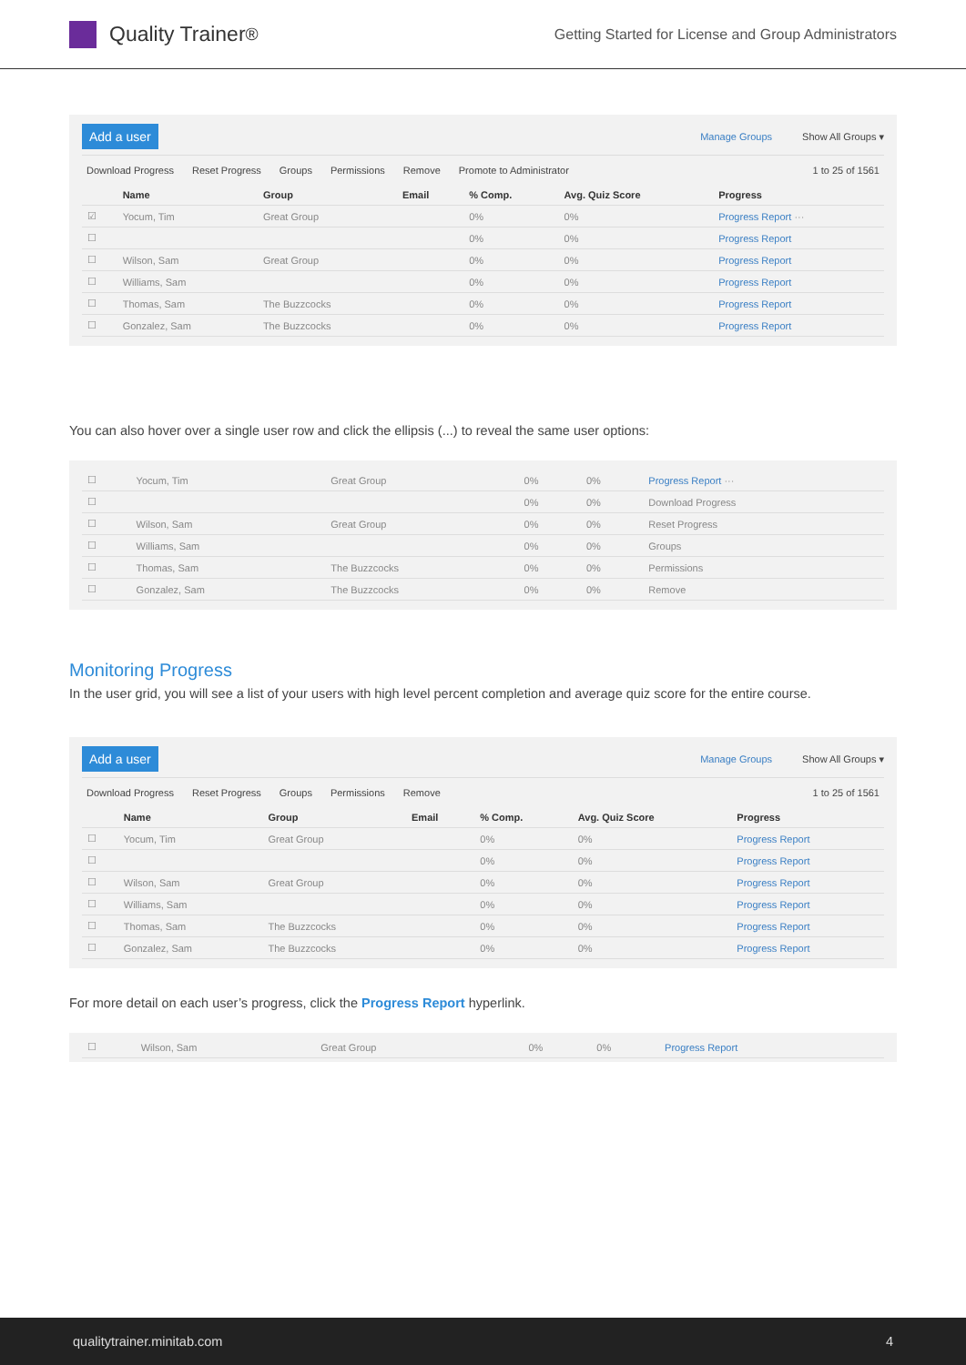Quality Trainer<sup>®</sup>
Getting Started for License and Group Administrators
Add a user Manage Groups Show All Groups ▾
Download Progress Reset Progress Groups Permissions Remove Promote to Administrator 1 to 25 of 1561
| | Name | Group | Email | % Comp. | Avg. Quiz Score | Progress |
| --- | --- | --- | --- | --- | --- | --- |
| ☑ | Yocum, Tim | Great Group | | 0% | 0% | Progress Report ··· |
| ☐ | | | | 0% | 0% | Progress Report |
| ☐ | Wilson, Sam | Great Group | | 0% | 0% | Progress Report |
| ☐ | Williams, Sam | | | 0% | 0% | Progress Report |
| ☐ | Thomas, Sam | The Buzzcocks | | 0% | 0% | Progress Report |
| ☐ | Gonzalez, Sam | The Buzzcocks | | 0% | 0% | Progress Report |
You can also hover over a single user row and click the ellipsis (...) to reveal the same user options:
| ☐ | Yocum, Tim | Great Group | 0% | 0% | Progress Report ··· |
| ☐ | | | 0% | 0% | Download Progress |
| ☐ | Wilson, Sam | Great Group | 0% | 0% | Reset Progress |
| ☐ | Williams, Sam | | 0% | 0% | Groups |
| ☐ | Thomas, Sam | The Buzzcocks | 0% | 0% | Permissions |
| ☐ | Gonzalez, Sam | The Buzzcocks | 0% | 0% | Remove |
Monitoring Progress
In the user grid, you will see a list of your users with high level percent completion and average quiz score for the entire course.
Add a user Manage Groups Show All Groups ▾
Download Progress Reset Progress Groups Permissions Remove 1 to 25 of 1561
| | Name | Group | Email | % Comp. | Avg. Quiz Score | Progress |
| --- | --- | --- | --- | --- | --- | --- |
| ☐ | Yocum, Tim | Great Group | | 0% | 0% | Progress Report |
| ☐ | | | | 0% | 0% | Progress Report |
| ☐ | Wilson, Sam | Great Group | | 0% | 0% | Progress Report |
| ☐ | Williams, Sam | | | 0% | 0% | Progress Report |
| ☐ | Thomas, Sam | The Buzzcocks | | 0% | 0% | Progress Report |
| ☐ | Gonzalez, Sam | The Buzzcocks | | 0% | 0% | Progress Report |
For more detail on each user’s progress, click the Progress Report hyperlink.
| ☐ | Wilson, Sam | Great Group | | 0% | 0% | Progress Report |
qualitytrainer.minitab.com 4